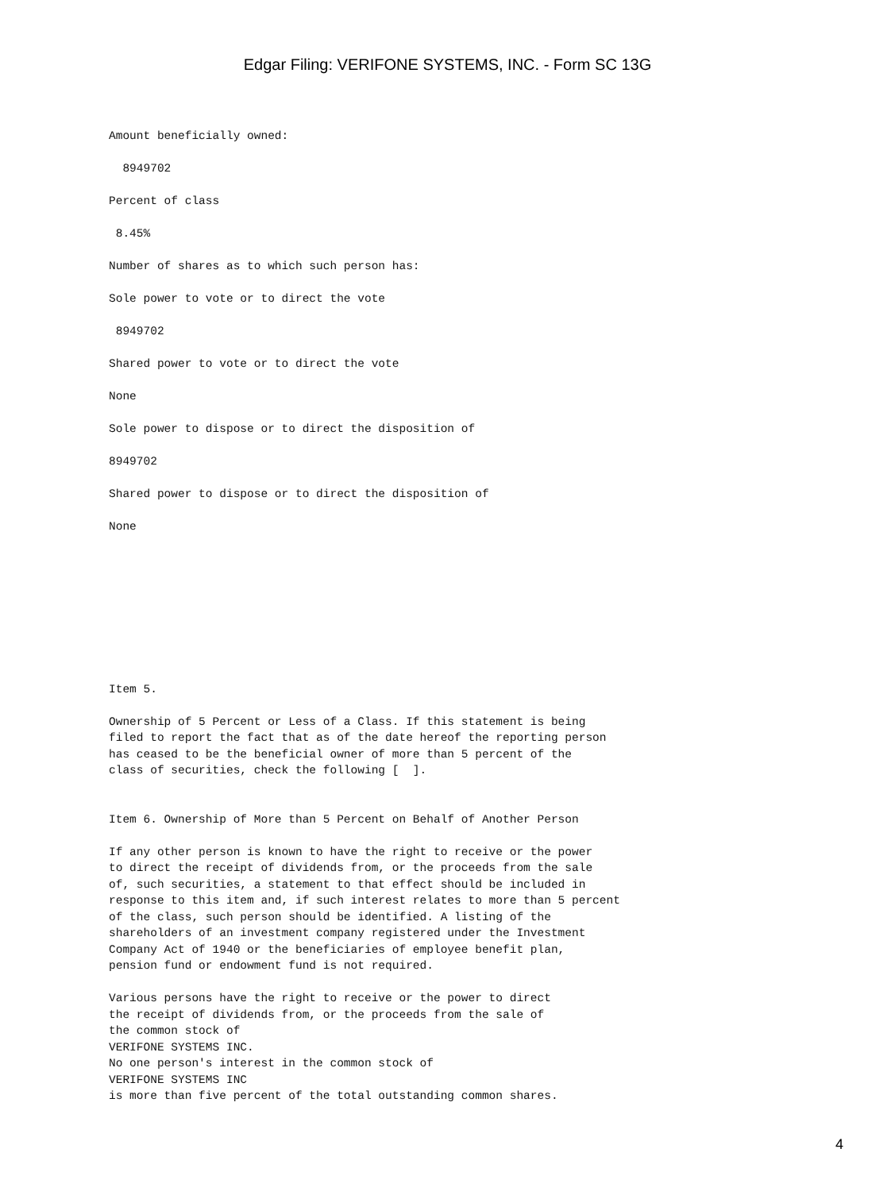Edgar Filing: VERIFONE SYSTEMS, INC. - Form SC 13G
Amount beneficially owned:

  8949702

Percent of class

 8.45%

Number of shares as to which such person has:

Sole power to vote or to direct the vote

 8949702

Shared power to vote or to direct the vote

None

Sole power to dispose or to direct the disposition of

8949702

Shared power to dispose or to direct the disposition of

None
Item 5.

Ownership of 5 Percent or Less of a Class. If this statement is being
filed to report the fact that as of the date hereof the reporting person
has ceased to be the beneficial owner of more than 5 percent of the
class of securities, check the following [  ].


Item 6. Ownership of More than 5 Percent on Behalf of Another Person

If any other person is known to have the right to receive or the power
to direct the receipt of dividends from, or the proceeds from the sale
of, such securities, a statement to that effect should be included in
response to this item and, if such interest relates to more than 5 percent
of the class, such person should be identified. A listing of the
shareholders of an investment company registered under the Investment
Company Act of 1940 or the beneficiaries of employee benefit plan,
pension fund or endowment fund is not required.

Various persons have the right to receive or the power to direct
the receipt of dividends from, or the proceeds from the sale of
the common stock of
VERIFONE SYSTEMS INC.
No one person's interest in the common stock of
VERIFONE SYSTEMS INC
is more than five percent of the total outstanding common shares.
4